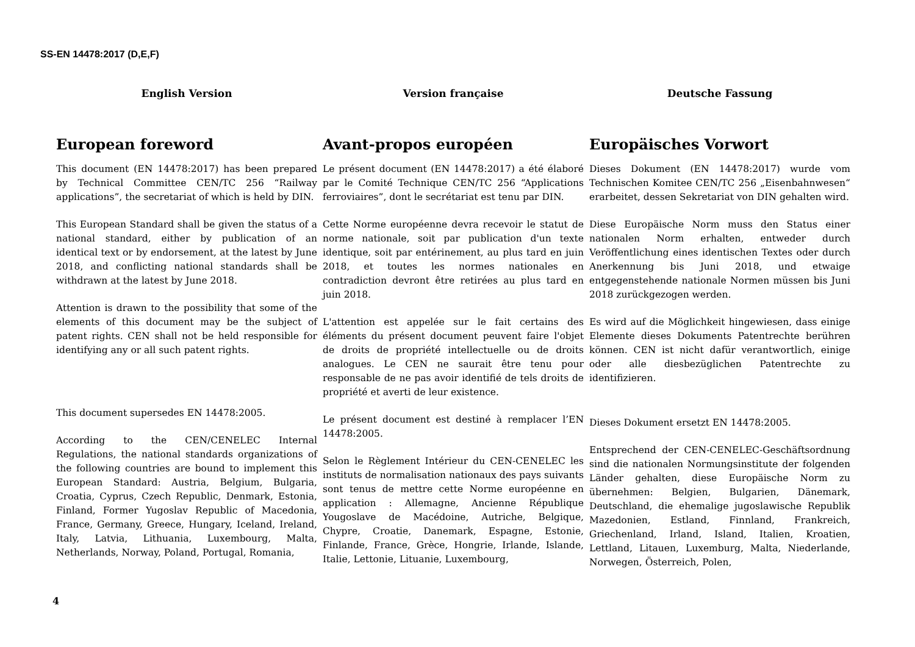SS-EN 14478:2017 (D,E,F)
English Version
European foreword
This document (EN 14478:2017) has been prepared by Technical Committee CEN/TC 256 “Railway applications”, the secretariat of which is held by DIN.
This European Standard shall be given the status of a national standard, either by publication of an identical text or by endorsement, at the latest by June 2018, and conflicting national standards shall be withdrawn at the latest by June 2018.
Attention is drawn to the possibility that some of the elements of this document may be the subject of patent rights. CEN shall not be held responsible for identifying any or all such patent rights.
This document supersedes EN 14478:2005.
According to the CEN/CENELEC Internal Regulations, the national standards organizations of the following countries are bound to implement this European Standard: Austria, Belgium, Bulgaria, Croatia, Cyprus, Czech Republic, Denmark, Estonia, Finland, Former Yugoslav Republic of Macedonia, France, Germany, Greece, Hungary, Iceland, Ireland, Italy, Latvia, Lithuania, Luxembourg, Malta, Netherlands, Norway, Poland, Portugal, Romania,
Version française
Avant-propos européen
Le présent document (EN 14478:2017) a été élaboré par le Comité Technique CEN/TC 256 “Applications ferroviaires”, dont le secrétariat est tenu par DIN.
Cette Norme européenne devra recevoir le statut de norme nationale, soit par publication d'un texte identique, soit par entérinement, au plus tard en juin 2018, et toutes les normes nationales en contradiction devront être retirées au plus tard en juin 2018.
L'attention est appelée sur le fait certains des éléments du présent document peuvent faire l'objet de droits de propriété intellectuelle ou de droits analogues. Le CEN ne saurait être tenu pour responsable de ne pas avoir identifié de tels droits de propriété et averti de leur existence.
Le présent document est destiné à remplacer l’EN 14478:2005.
Selon le Règlement Intérieur du CEN-CENELEC les instituts de normalisation nationaux des pays suivants sont tenus de mettre cette Norme européenne en application : Allemagne, Ancienne République Yougoslave de Macédoine, Autriche, Belgique, Chypre, Croatie, Danemark, Espagne, Estonie, Finlande, France, Grèce, Hongrie, Irlande, Islande, Italie, Lettonie, Lituanie, Luxembourg,
Deutsche Fassung
Europäisches Vorwort
Dieses Dokument (EN 14478:2017) wurde vom Technischen Komitee CEN/TC 256 „Eisenbahnwesen“ erarbeitet, dessen Sekretariat von DIN gehalten wird.
Diese Europäische Norm muss den Status einer nationalen Norm erhalten, entweder durch Veröffentlichung eines identischen Textes oder durch Anerkennung bis Juni 2018, und etwaige entgegenstehende nationale Normen müssen bis Juni 2018 zurückgezogen werden.
Es wird auf die Möglichkeit hingewiesen, dass einige Elemente dieses Dokuments Patentrechte berühren können. CEN ist nicht dafür verantwortlich, einige oder alle diesbezüglichen Patentrechte zu identifizieren.
Dieses Dokument ersetzt EN 14478:2005.
Entsprechend der CEN-CENELEC-Geschäftsordnung sind die nationalen Normungsinstitute der folgenden Länder gehalten, diese Europäische Norm zu übernehmen: Belgien, Bulgarien, Dänemark, Deutschland, die ehemalige jugoslawische Republik Mazedonien, Estland, Finnland, Frankreich, Griechenland, Irland, Island, Italien, Kroatien, Lettland, Litauen, Luxemburg, Malta, Niederlande, Norwegen, Österreich, Polen,
4